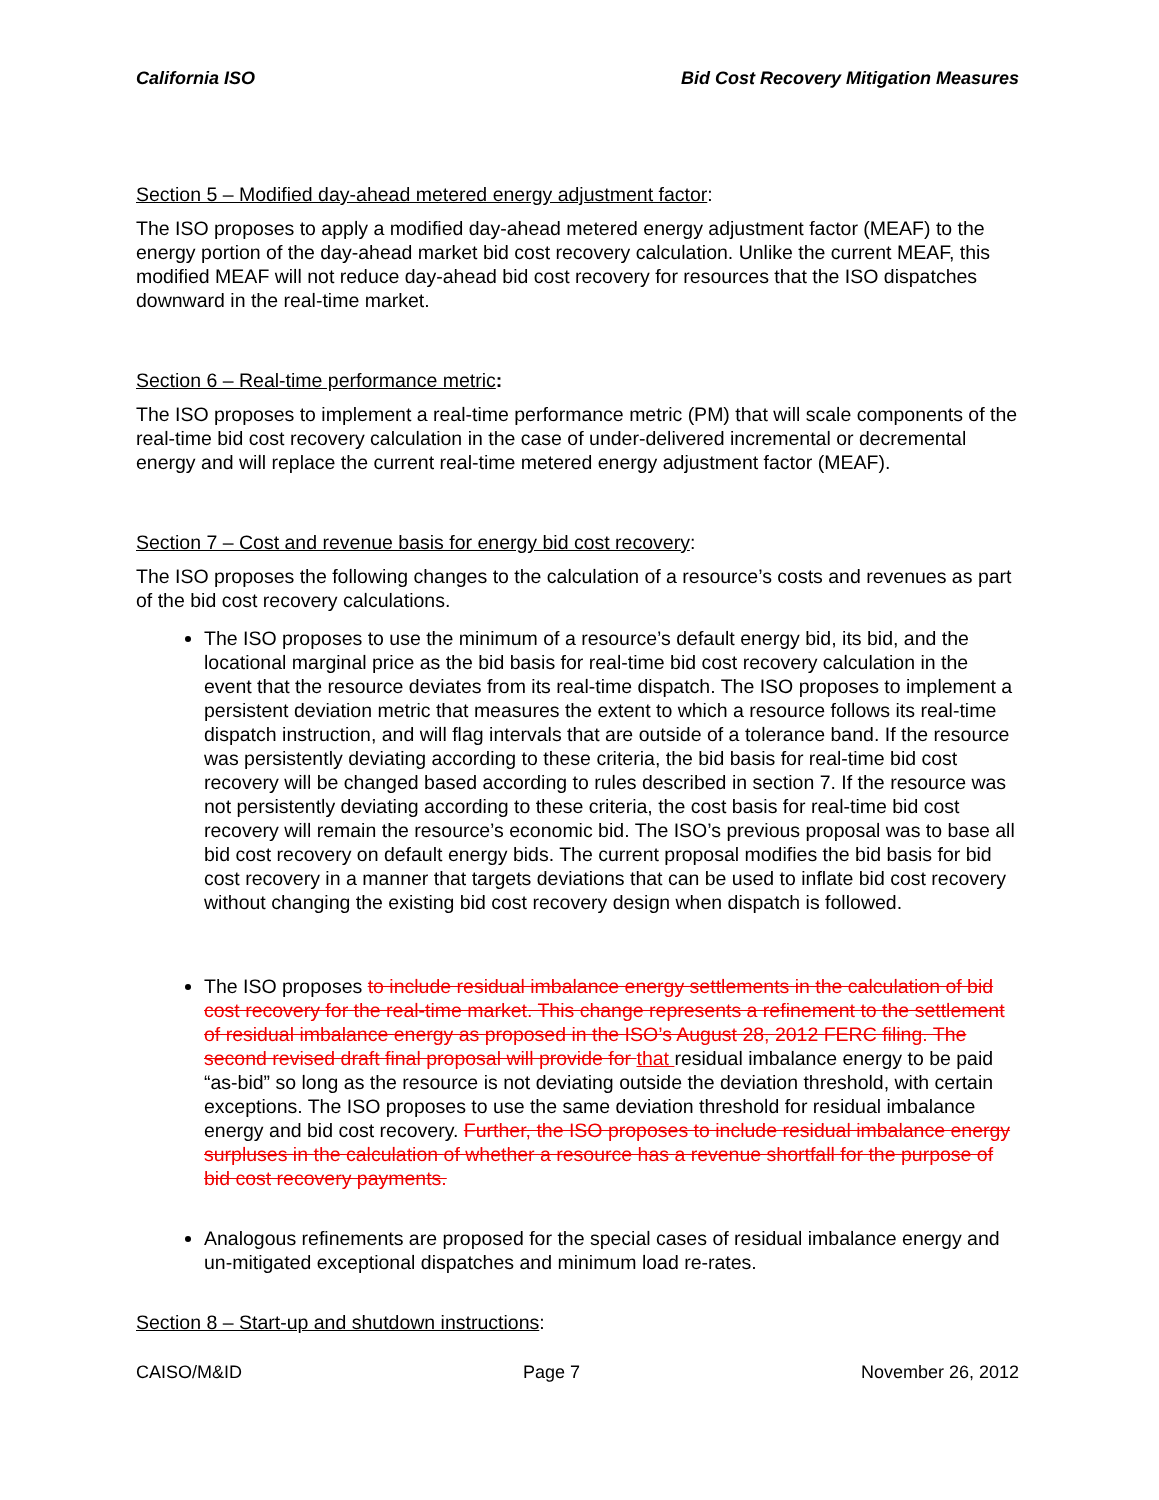California ISO Bid Cost Recovery Mitigation Measures
Section 5 – Modified day-ahead metered energy adjustment factor:
The ISO proposes to apply a modified day-ahead metered energy adjustment factor (MEAF) to the energy portion of the day-ahead market bid cost recovery calculation. Unlike the current MEAF, this modified MEAF will not reduce day-ahead bid cost recovery for resources that the ISO dispatches downward in the real-time market.
Section 6 – Real-time performance metric:
The ISO proposes to implement a real-time performance metric (PM) that will scale components of the real-time bid cost recovery calculation in the case of under-delivered incremental or decremental energy and will replace the current real-time metered energy adjustment factor (MEAF).
Section 7 – Cost and revenue basis for energy bid cost recovery:
The ISO proposes the following changes to the calculation of a resource’s costs and revenues as part of the bid cost recovery calculations.
The ISO proposes to use the minimum of a resource’s default energy bid, its bid, and the locational marginal price as the bid basis for real-time bid cost recovery calculation in the event that the resource deviates from its real-time dispatch. The ISO proposes to implement a persistent deviation metric that measures the extent to which a resource follows its real-time dispatch instruction, and will flag intervals that are outside of a tolerance band. If the resource was persistently deviating according to these criteria, the bid basis for real-time bid cost recovery will be changed based according to rules described in section 7. If the resource was not persistently deviating according to these criteria, the cost basis for real-time bid cost recovery will remain the resource’s economic bid. The ISO’s previous proposal was to base all bid cost recovery on default energy bids. The current proposal modifies the bid basis for bid cost recovery in a manner that targets deviations that can be used to inflate bid cost recovery without changing the existing bid cost recovery design when dispatch is followed.
The ISO proposes to include residual imbalance energy settlements in the calculation of bid cost recovery for the real-time market. This change represents a refinement to the settlement of residual imbalance energy as proposed in the ISO’s August 28, 2012 FERC filing. The second revised draft final proposal will provide for that residual imbalance energy to be paid “as-bid” so long as the resource is not deviating outside the deviation threshold, with certain exceptions. The ISO proposes to use the same deviation threshold for residual imbalance energy and bid cost recovery. Further, the ISO proposes to include residual imbalance energy surpluses in the calculation of whether a resource has a revenue shortfall for the purpose of bid cost recovery payments.
Analogous refinements are proposed for the special cases of residual imbalance energy and un-mitigated exceptional dispatches and minimum load re-rates.
Section 8 – Start-up and shutdown instructions:
CAISO/M&ID Page 7 November 26, 2012